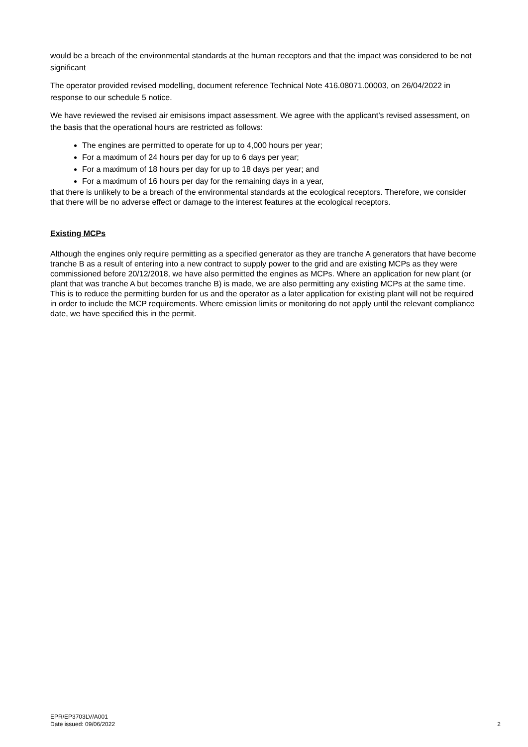would be a breach of the environmental standards at the human receptors and that the impact was considered to be not significant
The operator provided revised modelling, document reference Technical Note 416.08071.00003, on 26/04/2022 in response to our schedule 5 notice.
We have reviewed the revised air emisisons impact assessment. We agree with the applicant’s revised assessment, on the basis that the operational hours are restricted as follows:
The engines are permitted to operate for up to 4,000 hours per year;
For a maximum of 24 hours per day for up to 6 days per year;
For a maximum of 18 hours per day for up to 18 days per year; and
For a maximum of 16 hours per day for the remaining days in a year,
that there is unlikely to be a breach of the environmental standards at the ecological receptors. Therefore, we consider that there will be no adverse effect or damage to the interest features at the ecological receptors.
Existing MCPs
Although the engines only require permitting as a specified generator as they are tranche A generators that have become tranche B as a result of entering into a new contract to supply power to the grid and are existing MCPs as they were commissioned before 20/12/2018, we have also permitted the engines as MCPs. Where an application for new plant (or plant that was tranche A but becomes tranche B) is made, we are also permitting any existing MCPs at the same time. This is to reduce the permitting burden for us and the operator as a later application for existing plant will not be required in order to include the MCP requirements. Where emission limits or monitoring do not apply until the relevant compliance date, we have specified this in the permit.
EPR/EP3703LV/A001
Date issued: 09/06/2022
2